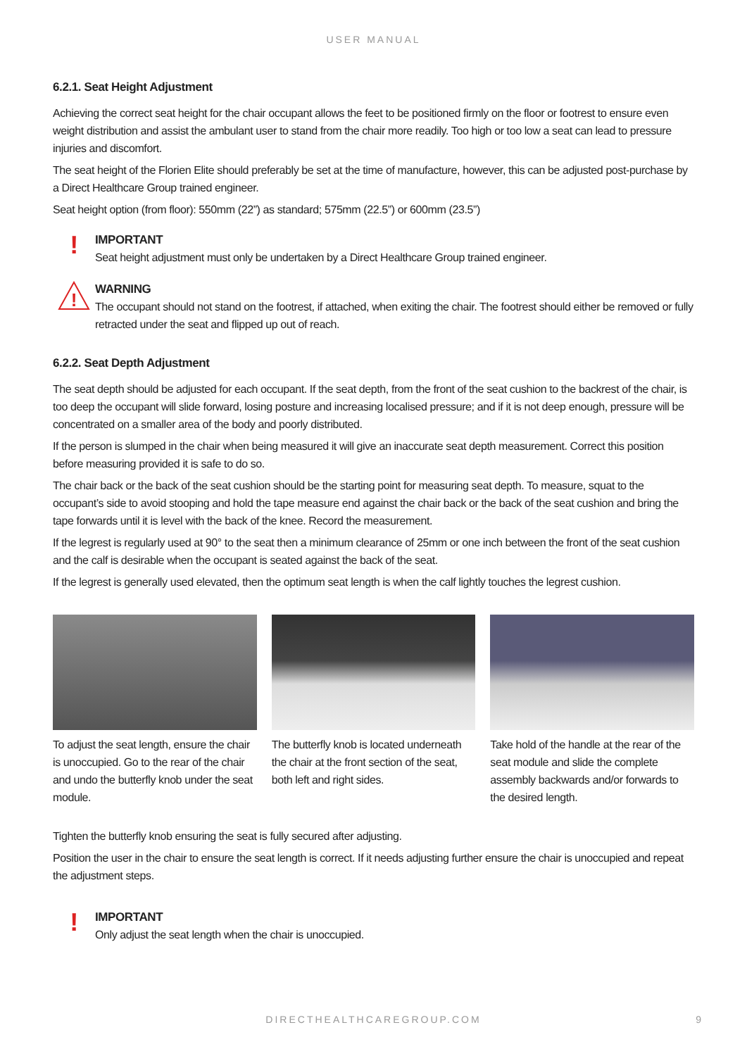USER MANUAL
6.2.1. Seat Height Adjustment
Achieving the correct seat height for the chair occupant allows the feet to be positioned firmly on the floor or footrest to ensure even weight distribution and assist the ambulant user to stand from the chair more readily. Too high or too low a seat can lead to pressure injuries and discomfort.
The seat height of the Florien Elite should preferably be set at the time of manufacture, however, this can be adjusted post-purchase by a Direct Healthcare Group trained engineer.
Seat height option (from floor): 550mm (22”) as standard; 575mm (22.5”) or 600mm (23.5”)
!
IMPORTANT
Seat height adjustment must only be undertaken by a Direct Healthcare Group trained engineer.
!
WARNING
The occupant should not stand on the footrest, if attached, when exiting the chair. The footrest should either be removed or fully retracted under the seat and flipped up out of reach.
6.2.2. Seat Depth Adjustment
The seat depth should be adjusted for each occupant. If the seat depth, from the front of the seat cushion to the backrest of the chair, is too deep the occupant will slide forward, losing posture and increasing localised pressure; and if it is not deep enough, pressure will be concentrated on a smaller area of the body and poorly distributed.
If the person is slumped in the chair when being measured it will give an inaccurate seat depth measurement. Correct this position before measuring provided it is safe to do so.
The chair back or the back of the seat cushion should be the starting point for measuring seat depth. To measure, squat to the occupant’s side to avoid stooping and hold the tape measure end against the chair back or the back of the seat cushion and bring the tape forwards until it is level with the back of the knee. Record the measurement.
If the legrest is regularly used at 90° to the seat then a minimum clearance of 25mm or one inch between the front of the seat cushion and the calf is desirable when the occupant is seated against the back of the seat.
If the legrest is generally used elevated, then the optimum seat length is when the calf lightly touches the legrest cushion.
To adjust the seat length, ensure the chair is unoccupied. Go to the rear of the chair and undo the butterfly knob under the seat module.
The butterfly knob is located underneath the chair at the front section of the seat, both left and right sides.
Take hold of the handle at the rear of the seat module and slide the complete assembly backwards and/or forwards to the desired length.
Tighten the butterfly knob ensuring the seat is fully secured after adjusting.
Position the user in the chair to ensure the seat length is correct. If it needs adjusting further ensure the chair is unoccupied and repeat the adjustment steps.
!
IMPORTANT
Only adjust the seat length when the chair is unoccupied.
DIRECTHEALTHCAREGROUP.COM 9